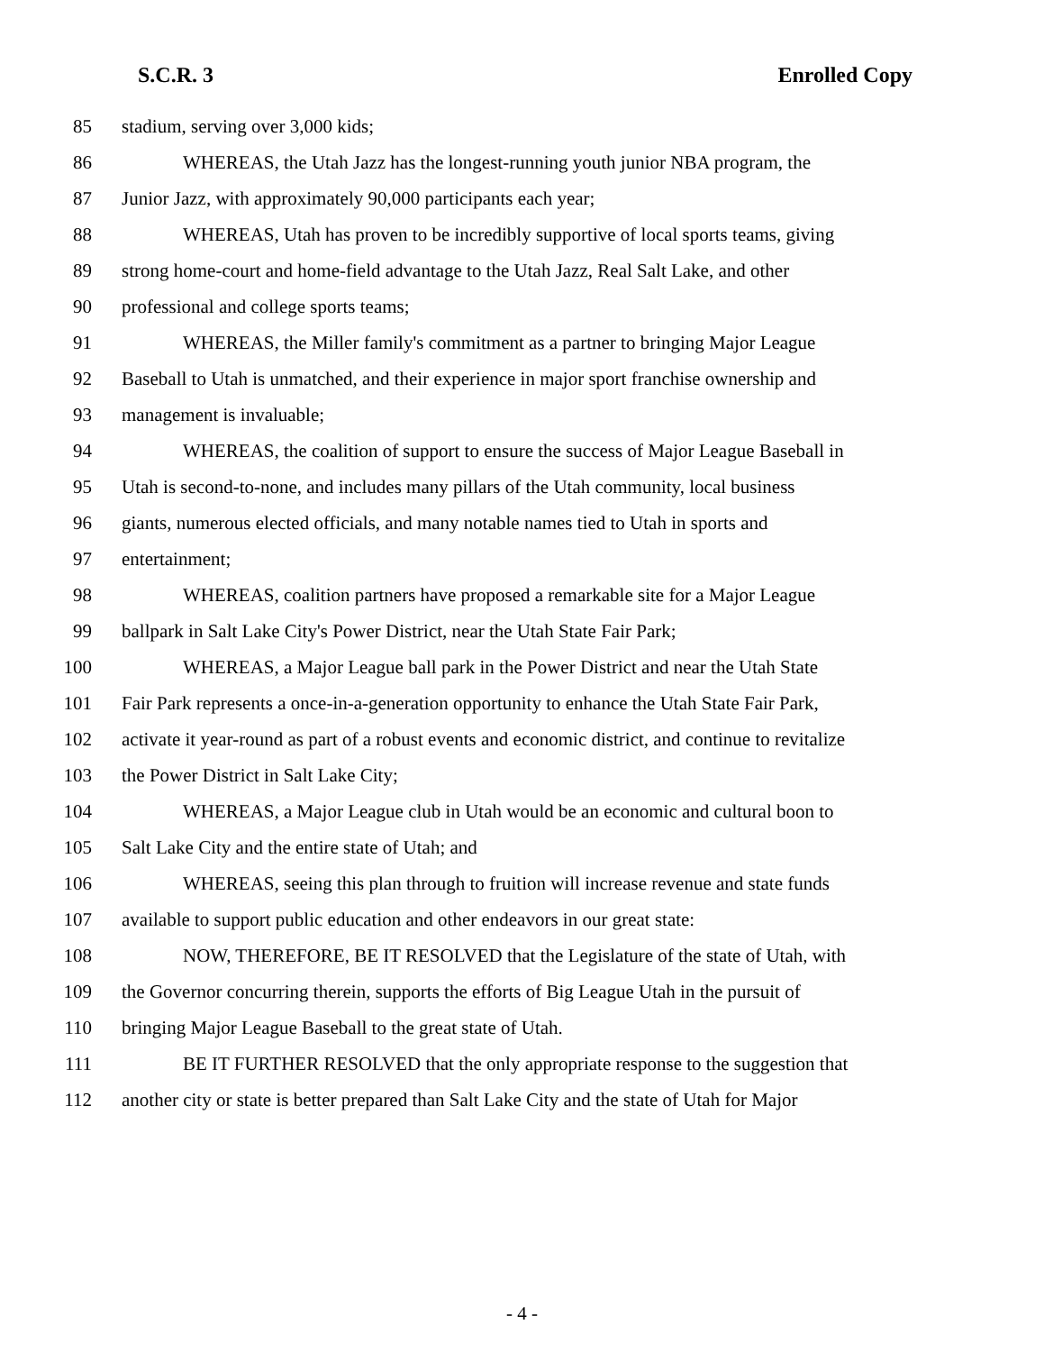S.C.R. 3 Enrolled Copy
85 stadium, serving over 3,000 kids;
86 WHEREAS, the Utah Jazz has the longest-running youth junior NBA program, the
87 Junior Jazz, with approximately 90,000 participants each year;
88 WHEREAS, Utah has proven to be incredibly supportive of local sports teams, giving
89 strong home-court and home-field advantage to the Utah Jazz, Real Salt Lake, and other
90 professional and college sports teams;
91 WHEREAS, the Miller family's commitment as a partner to bringing Major League
92 Baseball to Utah is unmatched, and their experience in major sport franchise ownership and
93 management is invaluable;
94 WHEREAS, the coalition of support to ensure the success of Major League Baseball in
95 Utah is second-to-none, and includes many pillars of the Utah community, local business
96 giants, numerous elected officials, and many notable names tied to Utah in sports and
97 entertainment;
98 WHEREAS, coalition partners have proposed a remarkable site for a Major League
99 ballpark in Salt Lake City's Power District, near the Utah State Fair Park;
100 WHEREAS, a Major League ball park in the Power District and near the Utah State
101 Fair Park represents a once-in-a-generation opportunity to enhance the Utah State Fair Park,
102 activate it year-round as part of a robust events and economic district, and continue to revitalize
103 the Power District in Salt Lake City;
104 WHEREAS, a Major League club in Utah would be an economic and cultural boon to
105 Salt Lake City and the entire state of Utah; and
106 WHEREAS, seeing this plan through to fruition will increase revenue and state funds
107 available to support public education and other endeavors in our great state:
108 NOW, THEREFORE, BE IT RESOLVED that the Legislature of the state of Utah, with
109 the Governor concurring therein, supports the efforts of Big League Utah in the pursuit of
110 bringing Major League Baseball to the great state of Utah.
111 BE IT FURTHER RESOLVED that the only appropriate response to the suggestion that
112 another city or state is better prepared than Salt Lake City and the state of Utah for Major
- 4 -